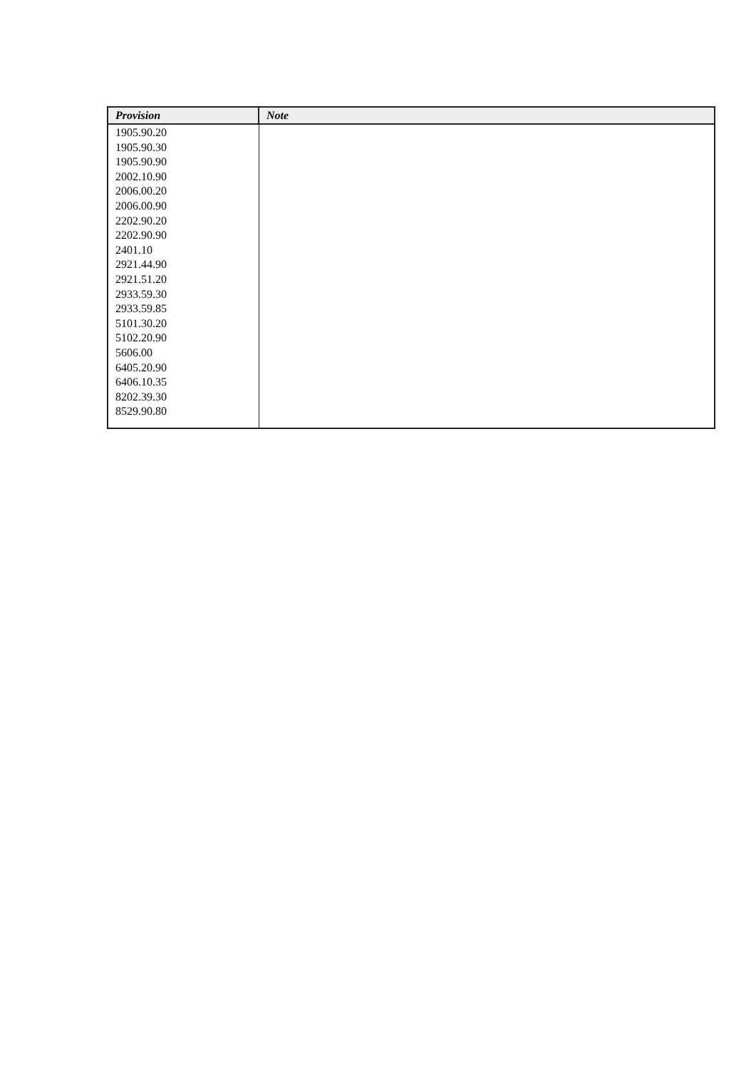| Provision | Note |
| --- | --- |
| 1905.90.20 1905.90.30 1905.90.90 2002.10.90 2006.00.20 2006.00.90 2202.90.20 2202.90.90 2401.10 2921.44.90 2921.51.20 2933.59.30 2933.59.85 5101.30.20 5102.20.90 5606.00 6405.20.90 6406.10.35 8202.39.30 8529.90.80 | |